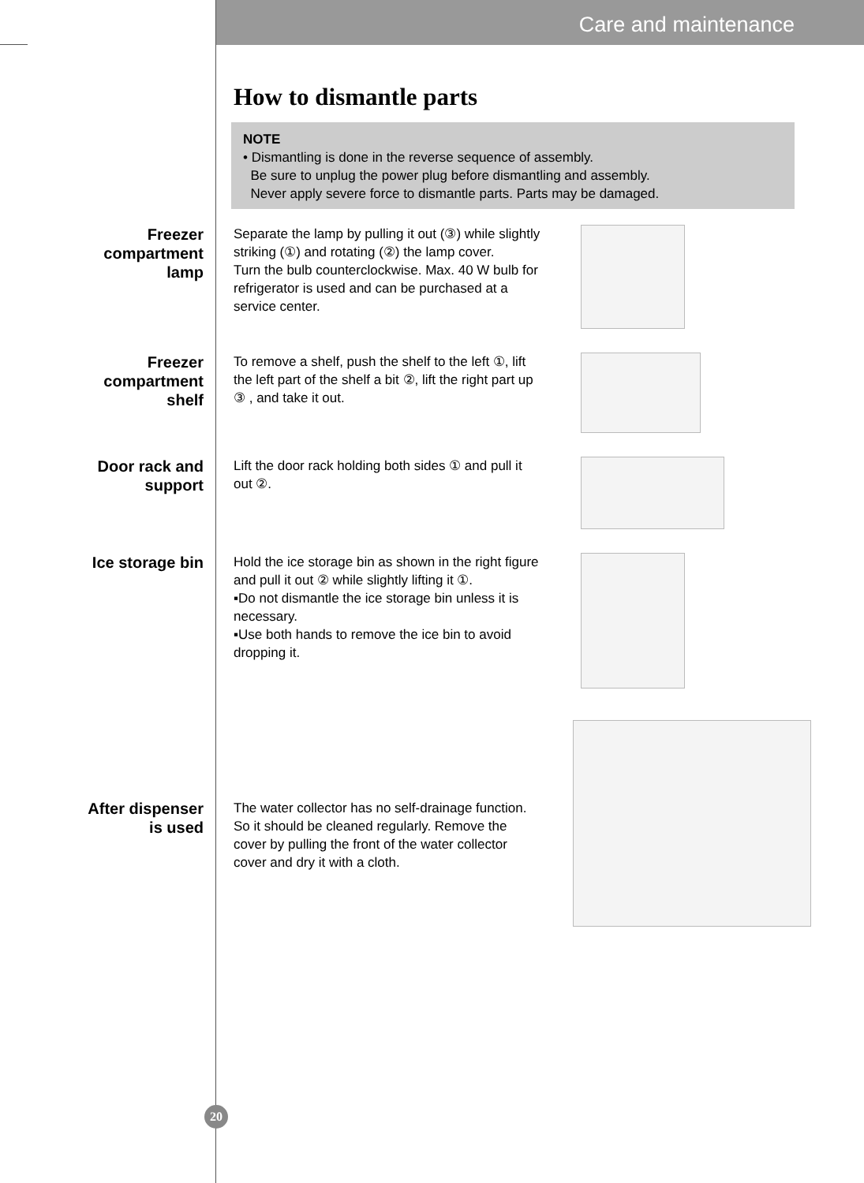Care and maintenance
How to dismantle parts
NOTE
• Dismantling is done in the reverse sequence of assembly.
Be sure to unplug the power plug before dismantling and assembly.
Never apply severe force to dismantle parts. Parts may be damaged.
Freezer
compartment
lamp
Separate the lamp by pulling it out (③) while slightly striking (①) and rotating (②) the lamp cover.
Turn the bulb counterclockwise. Max. 40 W bulb for refrigerator is used and can be purchased at a service center.
Freezer
compartment
shelf
To remove a shelf, push the shelf to the left ①, lift the left part of the shelf a bit ②, lift the right part up ③ , and take it out.
Door rack and
support
Lift the door rack holding both sides ① and pull it out ②.
Ice storage bin
Hold the ice storage bin as shown in the right figure and pull it out ② while slightly lifting it ①.
▪Do not dismantle the ice storage bin unless it is necessary.
▪Use both hands to remove the ice bin to avoid dropping it.
After dispenser
is used
The water collector has no self-drainage function. So it should be cleaned regularly. Remove the cover by pulling the front of the water collector cover and dry it with a cloth.
20